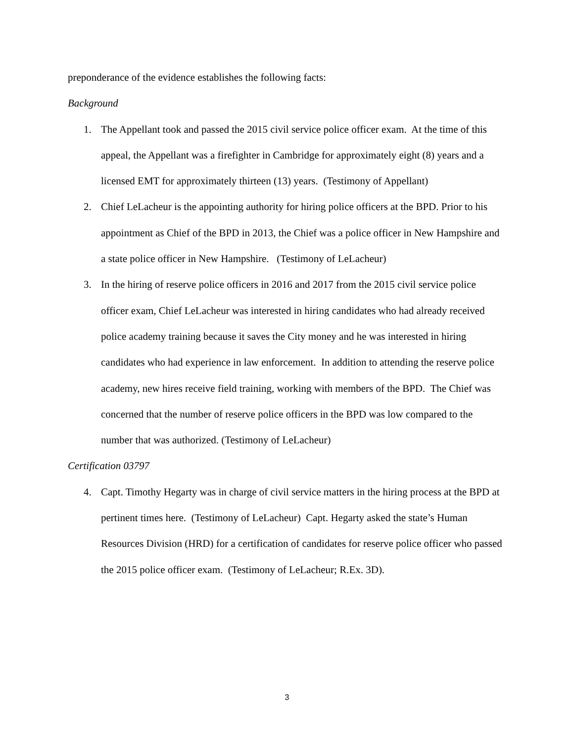preponderance of the evidence establishes the following facts:
Background
1. The Appellant took and passed the 2015 civil service police officer exam. At the time of this appeal, the Appellant was a firefighter in Cambridge for approximately eight (8) years and a licensed EMT for approximately thirteen (13) years. (Testimony of Appellant)
2. Chief LeLacheur is the appointing authority for hiring police officers at the BPD. Prior to his appointment as Chief of the BPD in 2013, the Chief was a police officer in New Hampshire and a state police officer in New Hampshire. (Testimony of LeLacheur)
3. In the hiring of reserve police officers in 2016 and 2017 from the 2015 civil service police officer exam, Chief LeLacheur was interested in hiring candidates who had already received police academy training because it saves the City money and he was interested in hiring candidates who had experience in law enforcement. In addition to attending the reserve police academy, new hires receive field training, working with members of the BPD. The Chief was concerned that the number of reserve police officers in the BPD was low compared to the number that was authorized. (Testimony of LeLacheur)
Certification 03797
4. Capt. Timothy Hegarty was in charge of civil service matters in the hiring process at the BPD at pertinent times here. (Testimony of LeLacheur) Capt. Hegarty asked the state’s Human Resources Division (HRD) for a certification of candidates for reserve police officer who passed the 2015 police officer exam. (Testimony of LeLacheur; R.Ex. 3D).
3